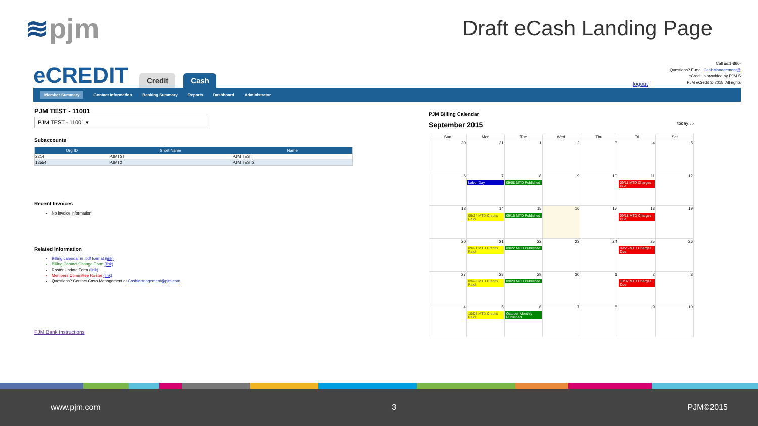≋pjm
Draft eCash Landing Page
eCREDIT
Credit
Cash
Call us:1-866-
Questions? E-mail CashManagement@
eCredit is provided by PJM S
PJM eCredit © 2015, All rights
logout
Member Summary Contact Information Banking Summary Reports Dashboard Administrator
PJM TEST - 11001
PJM TEST - 11001 ▾
Subaccounts
| Org ID | Short Name | Name |
| --- | --- | --- |
| 2214 | PJMTST | PJM TEST |
| 12554 | PJMT2 | PJM TEST2 |
Recent Invoices
No invoice information
Related Information
Billing calendar in .pdf format (link)
Billing Contact Change Form (link)
Roster Update Form (link)
Members Committee Roster (link)
Questions? Contact Cash Management at CashManagement@pjm.com
PJM Bank Instructions
PJM Billing Calendar
September 2015 today ‹ ›
| Sun | Mon | Tue | Wed | Thu | Fri | Sat |
| --- | --- | --- | --- | --- | --- | --- |
| 30 | 31 | 1 | 2 | 3 | 4 | 5 |
| 6 | 7 Labor Day | 8 09/08 MTD Published | 9 | 10 | 11 09/11 MTD Charges Due | 12 |
| 13 | 14 09/14 MTD Credits Paid | 15 09/15 MTD Published | 16 | 17 | 18 09/18 MTD Charges Due | 19 |
| 20 | 21 09/21 MTD Credits Paid | 22 09/22 MTD Published | 23 | 24 | 25 09/25 MTD Charges Due | 26 |
| 27 | 28 09/28 MTD Credits Paid | 29 09/29 MTD Published | 30 | 1 | 2 10/02 MTD Charges Due | 3 |
| 4 | 5 10/05 MTD Credits Paid | 6 October Monthly Published | 7 | 8 | 9 | 10 |
www.pjm.com 3 PJM©2015